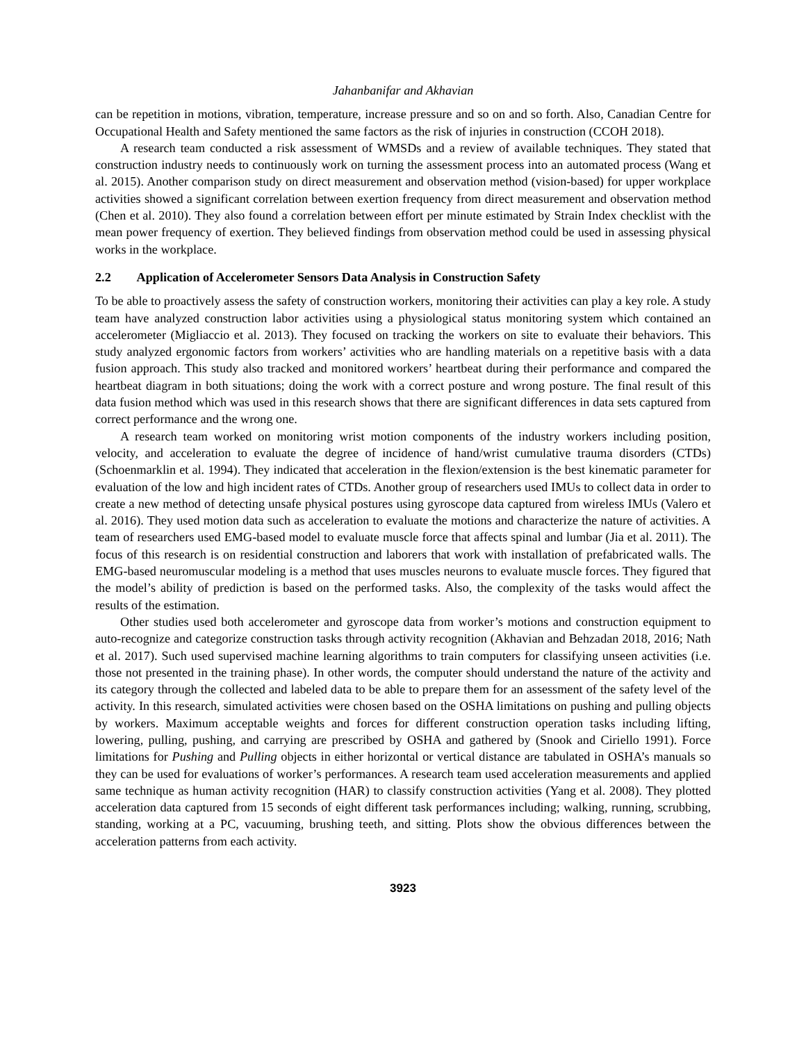Jahanbanifar and Akhavian
can be repetition in motions, vibration, temperature, increase pressure and so on and so forth. Also, Canadian Centre for Occupational Health and Safety mentioned the same factors as the risk of injuries in construction (CCOH 2018).
A research team conducted a risk assessment of WMSDs and a review of available techniques. They stated that construction industry needs to continuously work on turning the assessment process into an automated process (Wang et al. 2015). Another comparison study on direct measurement and observation method (vision-based) for upper workplace activities showed a significant correlation between exertion frequency from direct measurement and observation method (Chen et al. 2010). They also found a correlation between effort per minute estimated by Strain Index checklist with the mean power frequency of exertion. They believed findings from observation method could be used in assessing physical works in the workplace.
2.2 Application of Accelerometer Sensors Data Analysis in Construction Safety
To be able to proactively assess the safety of construction workers, monitoring their activities can play a key role. A study team have analyzed construction labor activities using a physiological status monitoring system which contained an accelerometer (Migliaccio et al. 2013). They focused on tracking the workers on site to evaluate their behaviors. This study analyzed ergonomic factors from workers’ activities who are handling materials on a repetitive basis with a data fusion approach. This study also tracked and monitored workers’ heartbeat during their performance and compared the heartbeat diagram in both situations; doing the work with a correct posture and wrong posture. The final result of this data fusion method which was used in this research shows that there are significant differences in data sets captured from correct performance and the wrong one.
A research team worked on monitoring wrist motion components of the industry workers including position, velocity, and acceleration to evaluate the degree of incidence of hand/wrist cumulative trauma disorders (CTDs) (Schoenmarklin et al. 1994). They indicated that acceleration in the flexion/extension is the best kinematic parameter for evaluation of the low and high incident rates of CTDs. Another group of researchers used IMUs to collect data in order to create a new method of detecting unsafe physical postures using gyroscope data captured from wireless IMUs (Valero et al. 2016). They used motion data such as acceleration to evaluate the motions and characterize the nature of activities. A team of researchers used EMG-based model to evaluate muscle force that affects spinal and lumbar (Jia et al. 2011). The focus of this research is on residential construction and laborers that work with installation of prefabricated walls. The EMG-based neuromuscular modeling is a method that uses muscles neurons to evaluate muscle forces. They figured that the model’s ability of prediction is based on the performed tasks. Also, the complexity of the tasks would affect the results of the estimation.
Other studies used both accelerometer and gyroscope data from worker’s motions and construction equipment to auto-recognize and categorize construction tasks through activity recognition (Akhavian and Behzadan 2018, 2016; Nath et al. 2017). Such used supervised machine learning algorithms to train computers for classifying unseen activities (i.e. those not presented in the training phase). In other words, the computer should understand the nature of the activity and its category through the collected and labeled data to be able to prepare them for an assessment of the safety level of the activity. In this research, simulated activities were chosen based on the OSHA limitations on pushing and pulling objects by workers. Maximum acceptable weights and forces for different construction operation tasks including lifting, lowering, pulling, pushing, and carrying are prescribed by OSHA and gathered by (Snook and Ciriello 1991). Force limitations for Pushing and Pulling objects in either horizontal or vertical distance are tabulated in OSHA’s manuals so they can be used for evaluations of worker’s performances. A research team used acceleration measurements and applied same technique as human activity recognition (HAR) to classify construction activities (Yang et al. 2008). They plotted acceleration data captured from 15 seconds of eight different task performances including; walking, running, scrubbing, standing, working at a PC, vacuuming, brushing teeth, and sitting. Plots show the obvious differences between the acceleration patterns from each activity.
3923